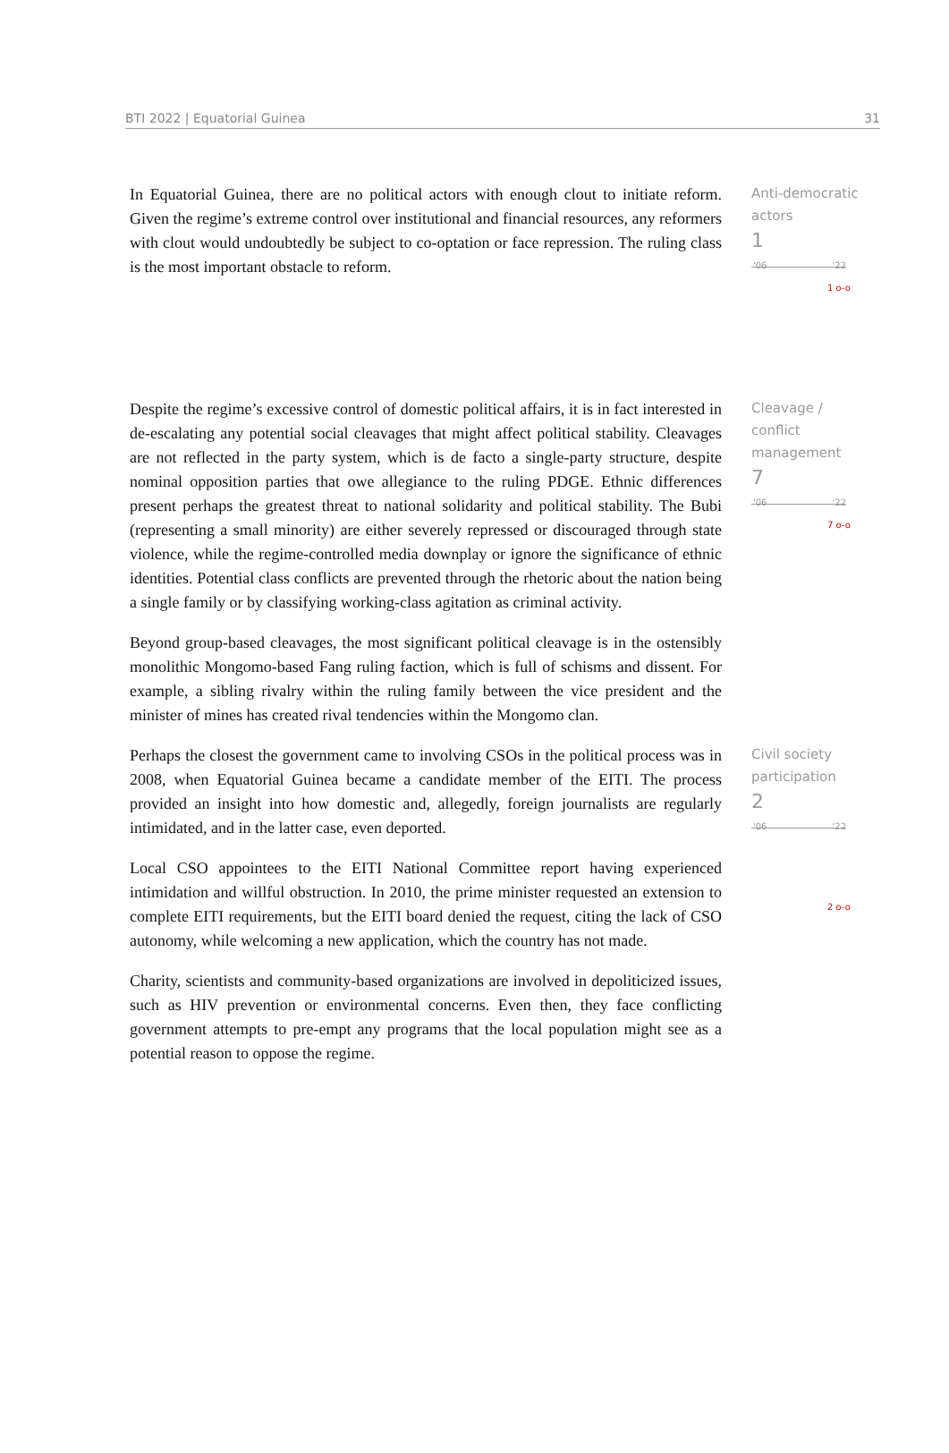BTI 2022 | Equatorial Guinea 31
In Equatorial Guinea, there are no political actors with enough clout to initiate reform. Given the regime’s extreme control over institutional and financial resources, any reformers with clout would undoubtedly be subject to co-optation or face repression. The ruling class is the most important obstacle to reform.
Anti-democratic actors
1
'06 '22
1 o-o
Despite the regime’s excessive control of domestic political affairs, it is in fact interested in de-escalating any potential social cleavages that might affect political stability. Cleavages are not reflected in the party system, which is de facto a single-party structure, despite nominal opposition parties that owe allegiance to the ruling PDGE. Ethnic differences present perhaps the greatest threat to national solidarity and political stability. The Bubi (representing a small minority) are either severely repressed or discouraged through state violence, while the regime-controlled media downplay or ignore the significance of ethnic identities. Potential class conflicts are prevented through the rhetoric about the nation being a single family or by classifying working-class agitation as criminal activity.
Beyond group-based cleavages, the most significant political cleavage is in the ostensibly monolithic Mongomo-based Fang ruling faction, which is full of schisms and dissent. For example, a sibling rivalry within the ruling family between the vice president and the minister of mines has created rival tendencies within the Mongomo clan.
Cleavage / conflict management
7
'06 '22
7 o-o
Perhaps the closest the government came to involving CSOs in the political process was in 2008, when Equatorial Guinea became a candidate member of the EITI. The process provided an insight into how domestic and, allegedly, foreign journalists are regularly intimidated, and in the latter case, even deported.
Local CSO appointees to the EITI National Committee report having experienced intimidation and willful obstruction. In 2010, the prime minister requested an extension to complete EITI requirements, but the EITI board denied the request, citing the lack of CSO autonomy, while welcoming a new application, which the country has not made.
Charity, scientists and community-based organizations are involved in depoliticized issues, such as HIV prevention or environmental concerns. Even then, they face conflicting government attempts to pre-empt any programs that the local population might see as a potential reason to oppose the regime.
Civil society participation
2
'06 '22
2 o-o